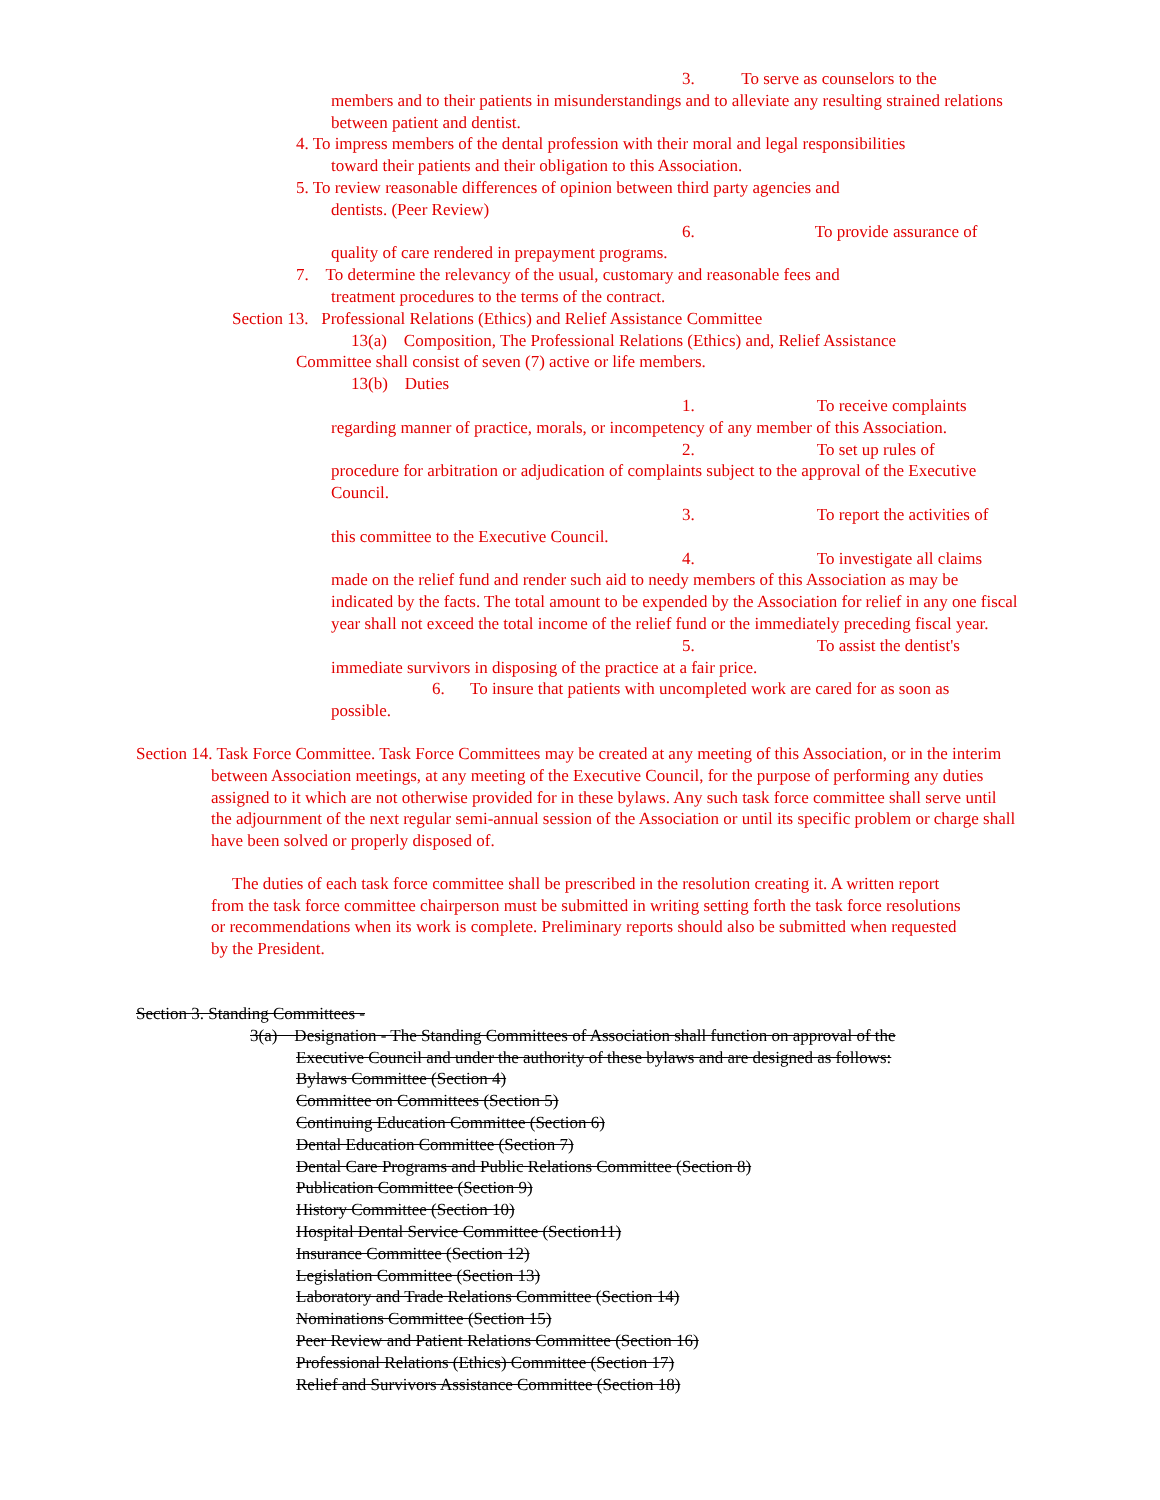3. To serve as counselors to the
members and to their patients in misunderstandings and to alleviate any resulting strained relations between patient and dentist.
4. To impress members of the dental profession with their moral and legal responsibilities
toward their patients and their obligation to this Association.
5. To review reasonable differences of opinion between third party agencies and
dentists. (Peer Review)
6. To provide assurance of
quality of care rendered in prepayment programs.
7. To determine the relevancy of the usual, customary and reasonable fees and
treatment procedures to the terms of the contract.
Section 13. Professional Relations (Ethics) and Relief Assistance Committee
13(a) Composition, The Professional Relations (Ethics) and, Relief Assistance
Committee shall consist of seven (7) active or life members.
13(b) Duties
1. To receive complaints
regarding manner of practice, morals, or incompetency of any member of this Association.
2. To set up rules of
procedure for arbitration or adjudication of complaints subject to the approval of the Executive Council.
3. To report the activities of
this committee to the Executive Council.
4. To investigate all claims
made on the relief fund and render such aid to needy members of this Association as may be indicated by the facts. The total amount to be expended by the Association for relief in any one fiscal year shall not exceed the total income of the relief fund or the immediately preceding fiscal year.
5. To assist the dentist's
immediate survivors in disposing of the practice at a fair price.
6. To insure that patients with uncompleted work are cared for as soon as
possible.
Section 14. Task Force Committee. Task Force Committees may be created at any meeting of this Association, or in the interim between Association meetings, at any meeting of the Executive Council, for the purpose of performing any duties assigned to it which are not otherwise provided for in these bylaws. Any such task force committee shall serve until the adjournment of the next regular semi-annual session of the Association or until its specific problem or charge shall have been solved or properly disposed of.
The duties of each task force committee shall be prescribed in the resolution creating it. A written report from the task force committee chairperson must be submitted in writing setting forth the task force resolutions or recommendations when its work is complete. Preliminary reports should also be submitted when requested by the President.
Section 3. Standing Committees -
3(a) Designation - The Standing Committees of Association shall function on approval of the
Executive Council and under the authority of these bylaws and are designed as follows:
Bylaws Committee (Section 4)
Committee on Committees (Section 5)
Continuing Education Committee (Section 6)
Dental Education Committee (Section 7)
Dental Care Programs and Public Relations Committee (Section 8)
Publication Committee (Section 9)
History Committee (Section 10)
Hospital Dental Service Committee (Section11)
Insurance Committee (Section 12)
Legislation Committee (Section 13)
Laboratory and Trade Relations Committee (Section 14)
Nominations Committee (Section 15)
Peer Review and Patient Relations Committee (Section 16)
Professional Relations (Ethics) Committee (Section 17)
Relief and Survivors Assistance Committee (Section 18)